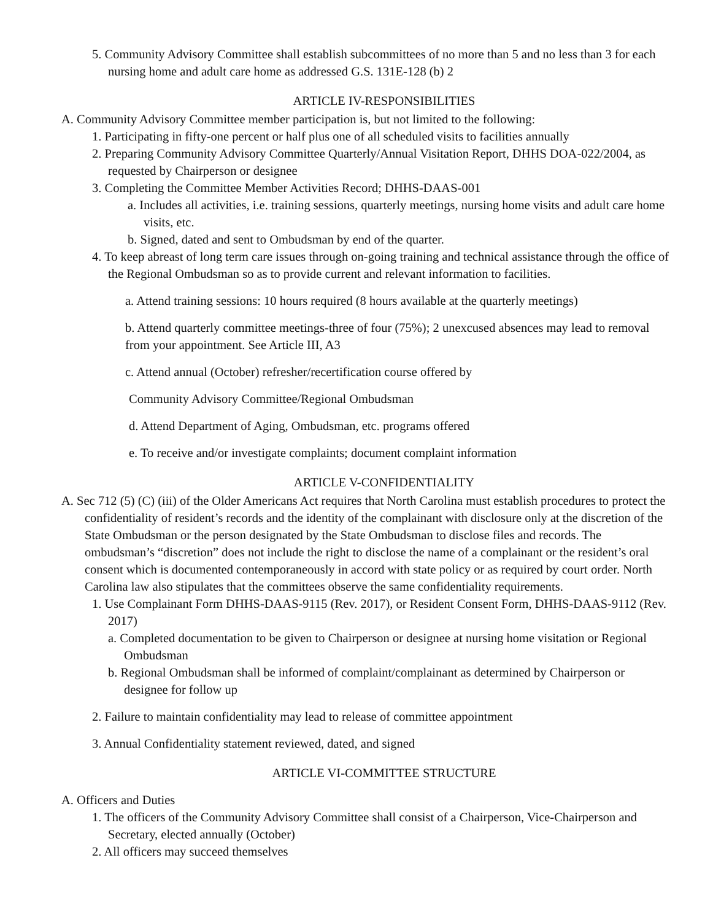5. Community Advisory Committee shall establish subcommittees of no more than 5 and no less than 3 for each nursing home and adult care home as addressed G.S. 131E-128 (b) 2
ARTICLE IV-RESPONSIBILITIES
A. Community Advisory Committee member participation is, but not limited to the following:
1. Participating in fifty-one percent or half plus one of all scheduled visits to facilities annually
2. Preparing Community Advisory Committee Quarterly/Annual Visitation Report, DHHS DOA-022/2004, as requested by Chairperson or designee
3. Completing the Committee Member Activities Record; DHHS-DAAS-001
a. Includes all activities, i.e. training sessions, quarterly meetings, nursing home visits and adult care home visits, etc.
b. Signed, dated and sent to Ombudsman by end of the quarter.
4. To keep abreast of long term care issues through on-going training and technical assistance through the office of the Regional Ombudsman so as to provide current and relevant information to facilities.
a. Attend training sessions: 10 hours required (8 hours available at the quarterly meetings)
b. Attend quarterly committee meetings-three of four (75%); 2 unexcused absences may lead to removal from your appointment. See Article III, A3
c. Attend annual (October) refresher/recertification course offered by
Community Advisory Committee/Regional Ombudsman
d. Attend Department of Aging, Ombudsman, etc. programs offered
e. To receive and/or investigate complaints; document complaint information
ARTICLE V-CONFIDENTIALITY
A. Sec 712 (5) (C) (iii) of the Older Americans Act requires that North Carolina must establish procedures to protect the confidentiality of resident’s records and the identity of the complainant with disclosure only at the discretion of the State Ombudsman or the person designated by the State Ombudsman to disclose files and records. The ombudsman’s “discretion” does not include the right to disclose the name of a complainant or the resident’s oral consent which is documented contemporaneously in accord with state policy or as required by court order. North Carolina law also stipulates that the committees observe the same confidentiality requirements.
1. Use Complainant Form DHHS-DAAS-9115 (Rev. 2017), or Resident Consent Form, DHHS-DAAS-9112 (Rev. 2017)
a. Completed documentation to be given to Chairperson or designee at nursing home visitation or Regional Ombudsman
b. Regional Ombudsman shall be informed of complaint/complainant as determined by Chairperson or designee for follow up
2. Failure to maintain confidentiality may lead to release of committee appointment
3. Annual Confidentiality statement reviewed, dated, and signed
ARTICLE VI-COMMITTEE STRUCTURE
A. Officers and Duties
1. The officers of the Community Advisory Committee shall consist of a Chairperson, Vice-Chairperson and Secretary, elected annually (October)
2. All officers may succeed themselves